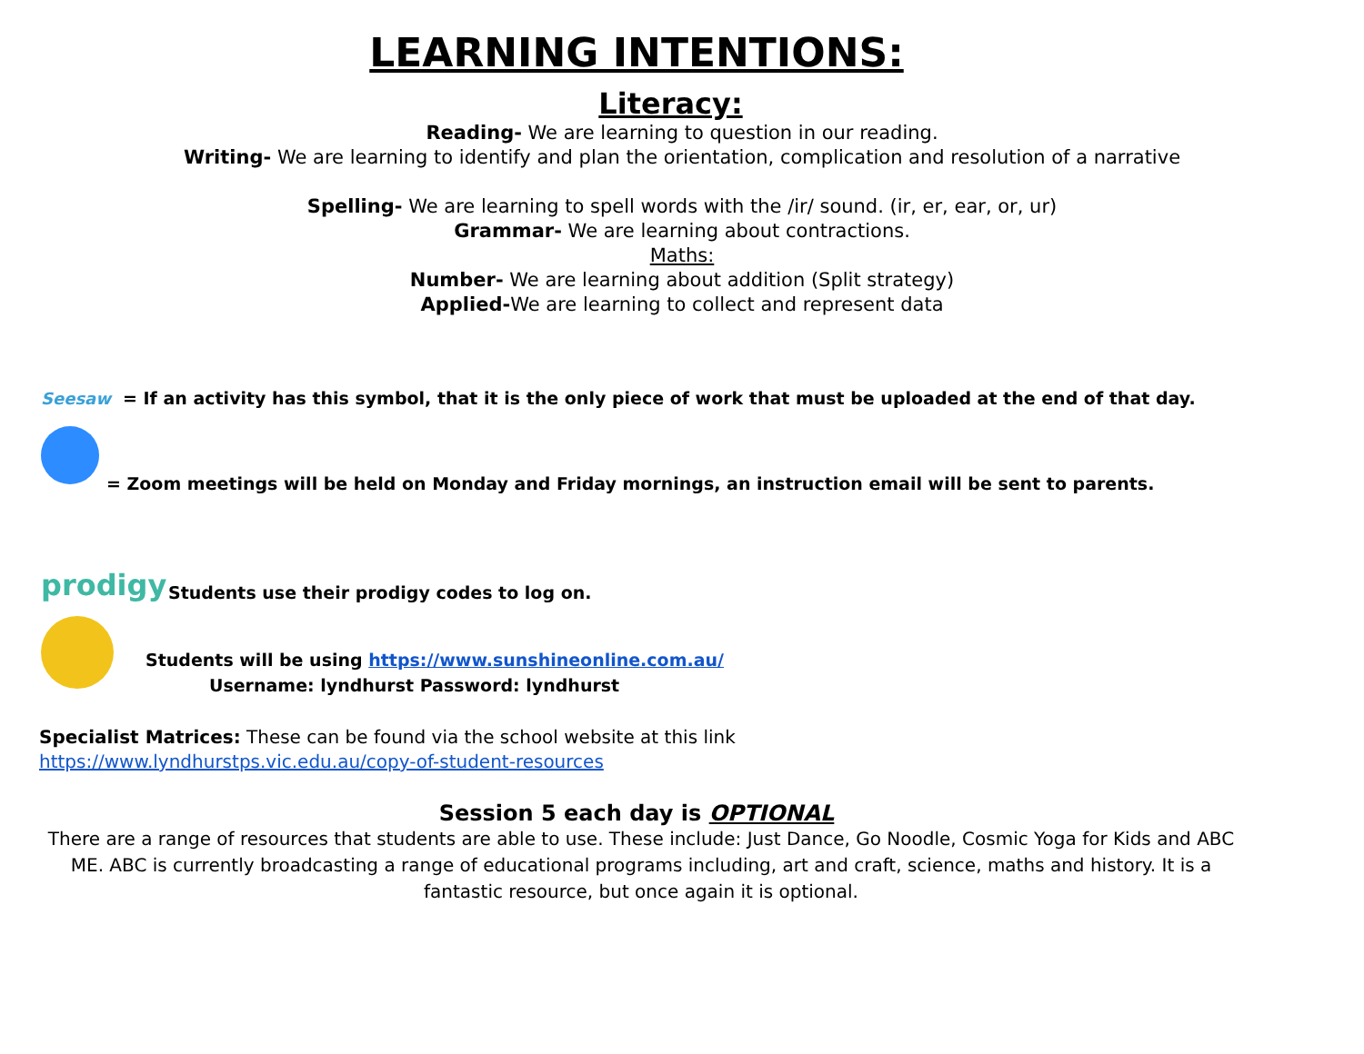LEARNING INTENTIONS:
Literacy:
Reading- We are learning to question in our reading.
Writing- We are learning to identify and plan the orientation, complication and resolution of a narrative
Spelling- We are learning to spell words with the /ir/ sound. (ir, er, ear, or, ur)
Grammar- We are learning about contractions.
Maths:
Number- We are learning about addition (Split strategy)
Applied-We are learning to collect and represent data
Seesaw
= If an activity has this symbol, that it is the only piece of work that must be uploaded at the end of that day.
= Zoom meetings will be held on Monday and Friday mornings, an instruction email will be sent to parents.
prodigy
Students use their prodigy codes to log on.
Students will be using https://www.sunshineonline.com.au/
Username: lyndhurst Password: lyndhurst
Specialist Matrices: These can be found via the school website at this link
https://www.lyndhurstps.vic.edu.au/copy-of-student-resources
Session 5 each day is OPTIONAL
There are a range of resources that students are able to use. These include: Just Dance, Go Noodle, Cosmic Yoga for Kids and ABC ME. ABC is currently broadcasting a range of educational programs including, art and craft, science, maths and history. It is a fantastic resource, but once again it is optional.